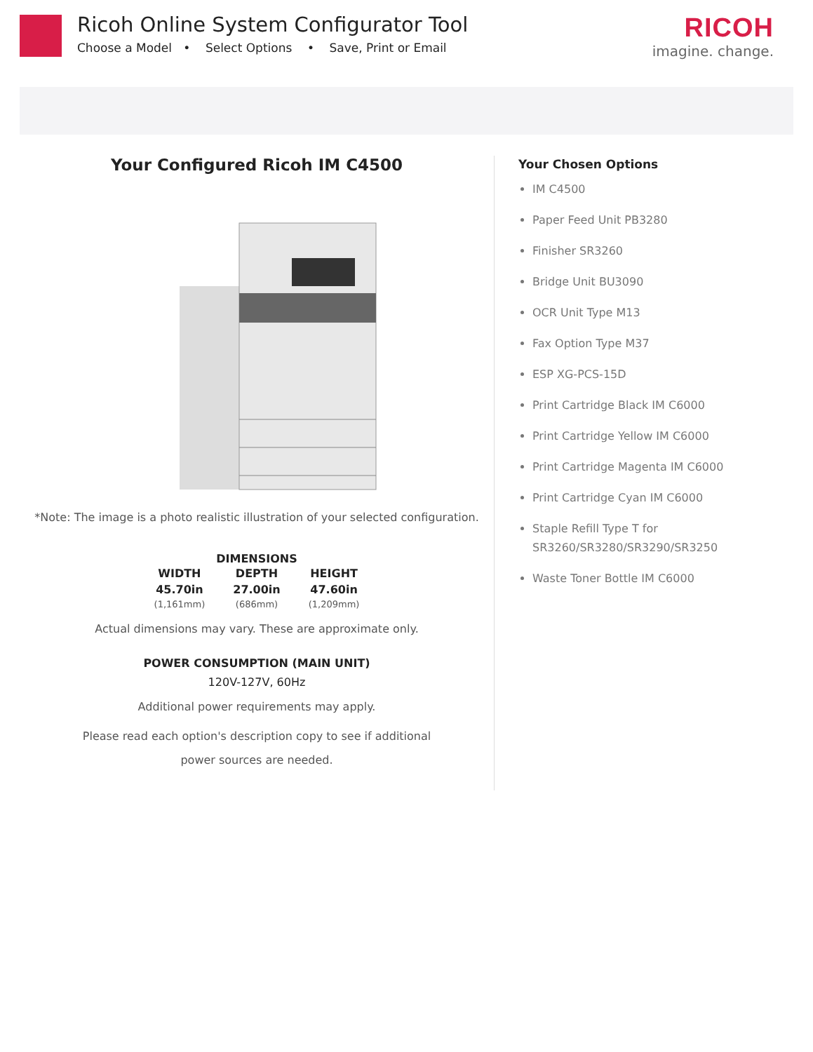Ricoh Online System Configurator Tool
Choose a Model • Select Options • Save, Print or Email
RICOH
imagine. change.
Your Configured Ricoh IM C4500
*Note: The image is a photo realistic illustration of your selected configuration.
DIMENSIONS
| WIDTH | DEPTH | HEIGHT |
| --- | --- | --- |
| 45.70in | 27.00in | 47.60in |
| (1,161mm) | (686mm) | (1,209mm) |
Actual dimensions may vary. These are approximate only.
POWER CONSUMPTION (MAIN UNIT)
120V-127V, 60Hz
Additional power requirements may apply.
Please read each option's description copy to see if additional
power sources are needed.
Your Chosen Options
IM C4500
Paper Feed Unit PB3280
Finisher SR3260
Bridge Unit BU3090
OCR Unit Type M13
Fax Option Type M37
ESP XG-PCS-15D
Print Cartridge Black IM C6000
Print Cartridge Yellow IM C6000
Print Cartridge Magenta IM C6000
Print Cartridge Cyan IM C6000
Staple Refill Type T for SR3260/SR3280/SR3290/SR3250
Waste Toner Bottle IM C6000